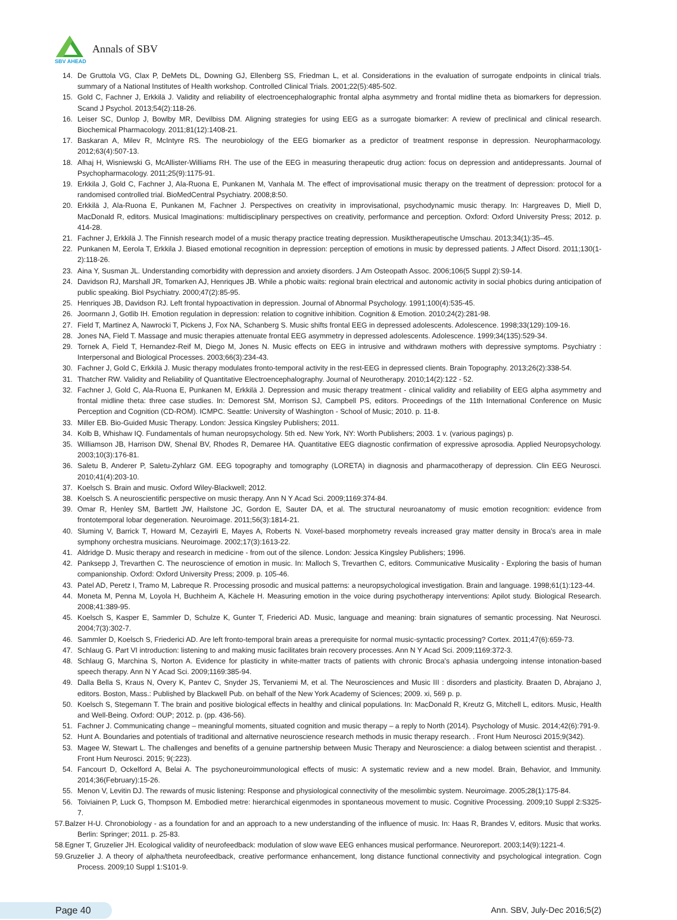Annals of SBV
SBV AHEAD
14. De Gruttola VG, Clax P, DeMets DL, Downing GJ, Ellenberg SS, Friedman L, et al. Considerations in the evaluation of surrogate endpoints in clinical trials. summary of a National Institutes of Health workshop. Controlled Clinical Trials. 2001;22(5):485-502.
15. Gold C, Fachner J, Erkkilä J. Validity and reliability of electroencephalographic frontal alpha asymmetry and frontal midline theta as biomarkers for depression. Scand J Psychol. 2013;54(2):118-26.
16. Leiser SC, Dunlop J, Bowlby MR, Devilbiss DM. Aligning strategies for using EEG as a surrogate biomarker: A review of preclinical and clinical research. Biochemical Pharmacology. 2011;81(12):1408-21.
17. Baskaran A, Milev R, McIntyre RS. The neurobiology of the EEG biomarker as a predictor of treatment response in depression. Neuropharmacology. 2012;63(4):507-13.
18. Alhaj H, Wisniewski G, McAllister-Williams RH. The use of the EEG in measuring therapeutic drug action: focus on depression and antidepressants. Journal of Psychopharmacology. 2011;25(9):1175-91.
19. Erkkila J, Gold C, Fachner J, Ala-Ruona E, Punkanen M, Vanhala M. The effect of improvisational music therapy on the treatment of depression: protocol for a randomised controlled trial. BioMedCentral Psychiatry. 2008;8:50.
20. Erkkilä J, Ala-Ruona E, Punkanen M, Fachner J. Perspectives on creativity in improvisational, psychodynamic music therapy. In: Hargreaves D, Miell D, MacDonald R, editors. Musical Imaginations: multidisciplinary perspectives on creativity, performance and perception. Oxford: Oxford University Press; 2012. p. 414-28.
21. Fachner J, Erkkilä J. The Finnish research model of a music therapy practice treating depression. Musiktherapeutische Umschau. 2013;34(1):35–45.
22. Punkanen M, Eerola T, Erkkila J. Biased emotional recognition in depression: perception of emotions in music by depressed patients. J Affect Disord. 2011;130(1-2):118-26.
23. Aina Y, Susman JL. Understanding comorbidity with depression and anxiety disorders. J Am Osteopath Assoc. 2006;106(5 Suppl 2):S9-14.
24. Davidson RJ, Marshall JR, Tomarken AJ, Henriques JB. While a phobic waits: regional brain electrical and autonomic activity in social phobics during anticipation of public speaking. Biol Psychiatry. 2000;47(2):85-95.
25. Henriques JB, Davidson RJ. Left frontal hypoactivation in depression. Journal of Abnormal Psychology. 1991;100(4):535-45.
26. Joormann J, Gotlib IH. Emotion regulation in depression: relation to cognitive inhibition. Cognition & Emotion. 2010;24(2):281-98.
27. Field T, Martinez A, Nawrocki T, Pickens J, Fox NA, Schanberg S. Music shifts frontal EEG in depressed adolescents. Adolescence. 1998;33(129):109-16.
28. Jones NA, Field T. Massage and music therapies attenuate frontal EEG asymmetry in depressed adolescents. Adolescence. 1999;34(135):529-34.
29. Tornek A, Field T, Hernandez-Reif M, Diego M, Jones N. Music effects on EEG in intrusive and withdrawn mothers with depressive symptoms. Psychiatry : Interpersonal and Biological Processes. 2003;66(3):234-43.
30. Fachner J, Gold C, Erkkilä J. Music therapy modulates fronto-temporal activity in the rest-EEG in depressed clients. Brain Topography. 2013;26(2):338-54.
31. Thatcher RW. Validity and Reliability of Quantitative Electroencephalography. Journal of Neurotherapy. 2010;14(2):122 - 52.
32. Fachner J, Gold C, Ala-Ruona E, Punkanen M, Erkkilä J. Depression and music therapy treatment - clinical validity and reliability of EEG alpha asymmetry and frontal midline theta: three case studies. In: Demorest SM, Morrison SJ, Campbell PS, editors. Proceedings of the 11th International Conference on Music Perception and Cognition (CD-ROM). ICMPC. Seattle: University of Washington - School of Music; 2010. p. 11-8.
33. Miller EB. Bio-Guided Music Therapy. London: Jessica Kingsley Publishers; 2011.
34. Kolb B, Whishaw IQ. Fundamentals of human neuropsychology. 5th ed. New York, NY: Worth Publishers; 2003. 1 v. (various pagings) p.
35. Williamson JB, Harrison DW, Shenal BV, Rhodes R, Demaree HA. Quantitative EEG diagnostic confirmation of expressive aprosodia. Applied Neuropsychology. 2003;10(3):176-81.
36. Saletu B, Anderer P, Saletu-Zyhlarz GM. EEG topography and tomography (LORETA) in diagnosis and pharmacotherapy of depression. Clin EEG Neurosci. 2010;41(4):203-10.
37. Koelsch S. Brain and music. Oxford Wiley-Blackwell; 2012.
38. Koelsch S. A neuroscientific perspective on music therapy. Ann N Y Acad Sci. 2009;1169:374-84.
39. Omar R, Henley SM, Bartlett JW, Hailstone JC, Gordon E, Sauter DA, et al. The structural neuroanatomy of music emotion recognition: evidence from frontotemporal lobar degeneration. Neuroimage. 2011;56(3):1814-21.
40. Sluming V, Barrick T, Howard M, Cezayirli E, Mayes A, Roberts N. Voxel-based morphometry reveals increased gray matter density in Broca's area in male symphony orchestra musicians. Neuroimage. 2002;17(3):1613-22.
41. Aldridge D. Music therapy and research in medicine - from out of the silence. London: Jessica Kingsley Publishers; 1996.
42. Panksepp J, Trevarthen C. The neuroscience of emotion in music. In: Malloch S, Trevarthen C, editors. Communicative Musicality - Exploring the basis of human companionship. Oxford: Oxford University Press; 2009. p. 105-46.
43. Patel AD, Peretz I, Tramo M, Labreque R. Processing prosodic and musical patterns: a neuropsychological investigation. Brain and language. 1998;61(1):123-44.
44. Moneta M, Penna M, Loyola H, Buchheim A, Kächele H. Measuring emotion in the voice during psychotherapy interventions: Apilot study. Biological Research. 2008;41:389-95.
45. Koelsch S, Kasper E, Sammler D, Schulze K, Gunter T, Friederici AD. Music, language and meaning: brain signatures of semantic processing. Nat Neurosci. 2004;7(3):302-7.
46. Sammler D, Koelsch S, Friederici AD. Are left fronto-temporal brain areas a prerequisite for normal music-syntactic processing? Cortex. 2011;47(6):659-73.
47. Schlaug G. Part VI introduction: listening to and making music facilitates brain recovery processes. Ann N Y Acad Sci. 2009;1169:372-3.
48. Schlaug G, Marchina S, Norton A. Evidence for plasticity in white-matter tracts of patients with chronic Broca's aphasia undergoing intense intonation-based speech therapy. Ann N Y Acad Sci. 2009;1169:385-94.
49. Dalla Bella S, Kraus N, Overy K, Pantev C, Snyder JS, Tervaniemi M, et al. The Neurosciences and Music III : disorders and plasticity. Braaten D, Abrajano J, editors. Boston, Mass.: Published by Blackwell Pub. on behalf of the New York Academy of Sciences; 2009. xi, 569 p. p.
50. Koelsch S, Stegemann T. The brain and positive biological effects in healthy and clinical populations. In: MacDonald R, Kreutz G, Mitchell L, editors. Music, Health and Well-Being. Oxford: OUP; 2012. p. (pp. 436-56).
51. Fachner J. Communicating change – meaningful moments, situated cognition and music therapy – a reply to North (2014). Psychology of Music. 2014;42(6):791-9.
52. Hunt A. Boundaries and potentials of traditional and alternative neuroscience research methods in music therapy research. . Front Hum Neurosci 2015;9(342).
53. Magee W, Stewart L. The challenges and benefits of a genuine partnership between Music Therapy and Neuroscience: a dialog between scientist and therapist. . Front Hum Neurosci. 2015; 9(:223).
54. Fancourt D, Ockelford A, Belai A. The psychoneuroimmunological effects of music: A systematic review and a new model. Brain, Behavior, and Immunity. 2014;36(February):15-26.
55. Menon V, Levitin DJ. The rewards of music listening: Response and physiological connectivity of the mesolimbic system. Neuroimage. 2005;28(1):175-84.
56. Toiviainen P, Luck G, Thompson M. Embodied metre: hierarchical eigenmodes in spontaneous movement to music. Cognitive Processing. 2009;10 Suppl 2:S325-7.
57.Balzer H-U. Chronobiology - as a foundation for and an approach to a new understanding of the influence of music. In: Haas R, Brandes V, editors. Music that works. Berlin: Springer; 2011. p. 25-83.
58.Egner T, Gruzelier JH. Ecological validity of neurofeedback: modulation of slow wave EEG enhances musical performance. Neuroreport. 2003;14(9):1221-4.
59.Gruzelier J. A theory of alpha/theta neurofeedback, creative performance enhancement, long distance functional connectivity and psychological integration. Cogn Process. 2009;10 Suppl 1:S101-9.
Page 40 Ann. SBV, July-Dec 2016;5(2)